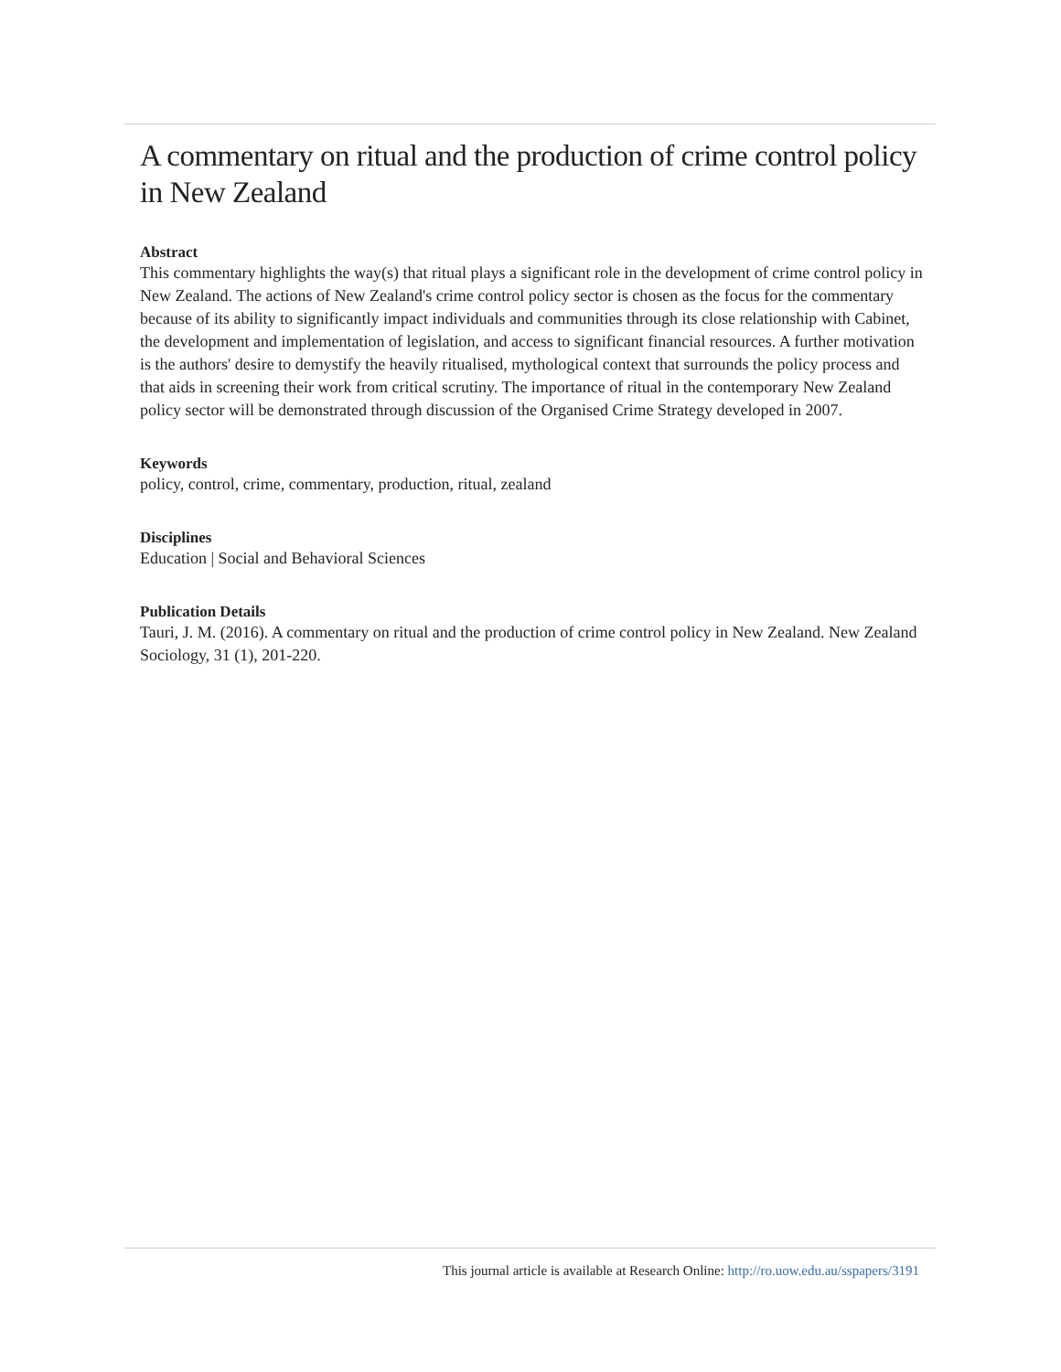A commentary on ritual and the production of crime control policy in New Zealand
Abstract
This commentary highlights the way(s) that ritual plays a significant role in the development of crime control policy in New Zealand. The actions of New Zealand's crime control policy sector is chosen as the focus for the commentary because of its ability to significantly impact individuals and communities through its close relationship with Cabinet, the development and implementation of legislation, and access to significant financial resources. A further motivation is the authors' desire to demystify the heavily ritualised, mythological context that surrounds the policy process and that aids in screening their work from critical scrutiny. The importance of ritual in the contemporary New Zealand policy sector will be demonstrated through discussion of the Organised Crime Strategy developed in 2007.
Keywords
policy, control, crime, commentary, production, ritual, zealand
Disciplines
Education | Social and Behavioral Sciences
Publication Details
Tauri, J. M. (2016). A commentary on ritual and the production of crime control policy in New Zealand. New Zealand Sociology, 31 (1), 201-220.
This journal article is available at Research Online: http://ro.uow.edu.au/sspapers/3191